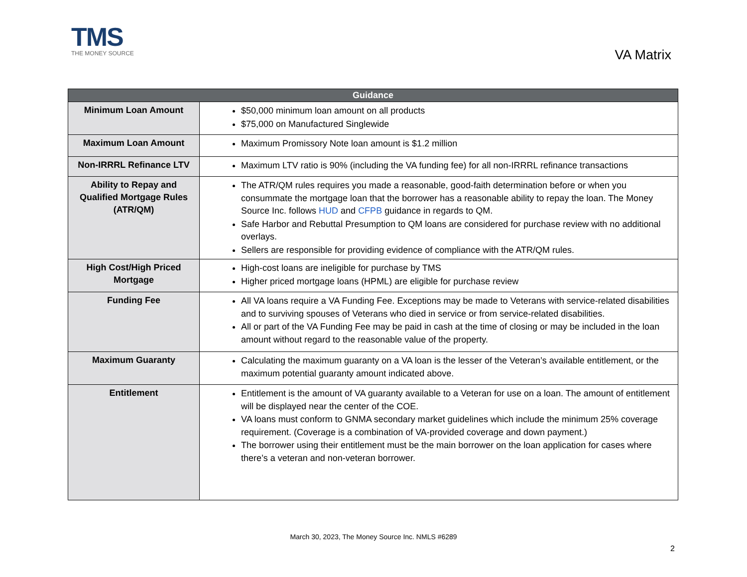TMS
THE MONEY SOURCE
VA Matrix
| Guidance | |
| --- | --- |
| Minimum Loan Amount | $50,000 minimum loan amount on all products $75,000 on Manufactured Singlewide |
| Maximum Loan Amount | Maximum Promissory Note loan amount is $1.2 million |
| Non-IRRRL Refinance LTV | Maximum LTV ratio is 90% (including the VA funding fee) for all non-IRRRL refinance transactions |
| Ability to Repay and Qualified Mortgage Rules (ATR/QM) | The ATR/QM rules requires you made a reasonable, good-faith determination before or when you consummate the mortgage loan that the borrower has a reasonable ability to repay the loan. The Money Source Inc. follows HUD and CFPB guidance in regards to QM. Safe Harbor and Rebuttal Presumption to QM loans are considered for purchase review with no additional overlays. Sellers are responsible for providing evidence of compliance with the ATR/QM rules. |
| High Cost/High Priced Mortgage | High-cost loans are ineligible for purchase by TMS Higher priced mortgage loans (HPML) are eligible for purchase review |
| Funding Fee | All VA loans require a VA Funding Fee. Exceptions may be made to Veterans with service-related disabilities and to surviving spouses of Veterans who died in service or from service-related disabilities. All or part of the VA Funding Fee may be paid in cash at the time of closing or may be included in the loan amount without regard to the reasonable value of the property. |
| Maximum Guaranty | Calculating the maximum guaranty on a VA loan is the lesser of the Veteran’s available entitlement, or the maximum potential guaranty amount indicated above. |
| Entitlement | Entitlement is the amount of VA guaranty available to a Veteran for use on a loan. The amount of entitlement will be displayed near the center of the COE. VA loans must conform to GNMA secondary market guidelines which include the minimum 25% coverage requirement. (Coverage is a combination of VA-provided coverage and down payment.) The borrower using their entitlement must be the main borrower on the loan application for cases where there’s a veteran and non-veteran borrower. |
March 30, 2023, The Money Source Inc. NMLS #6289
2